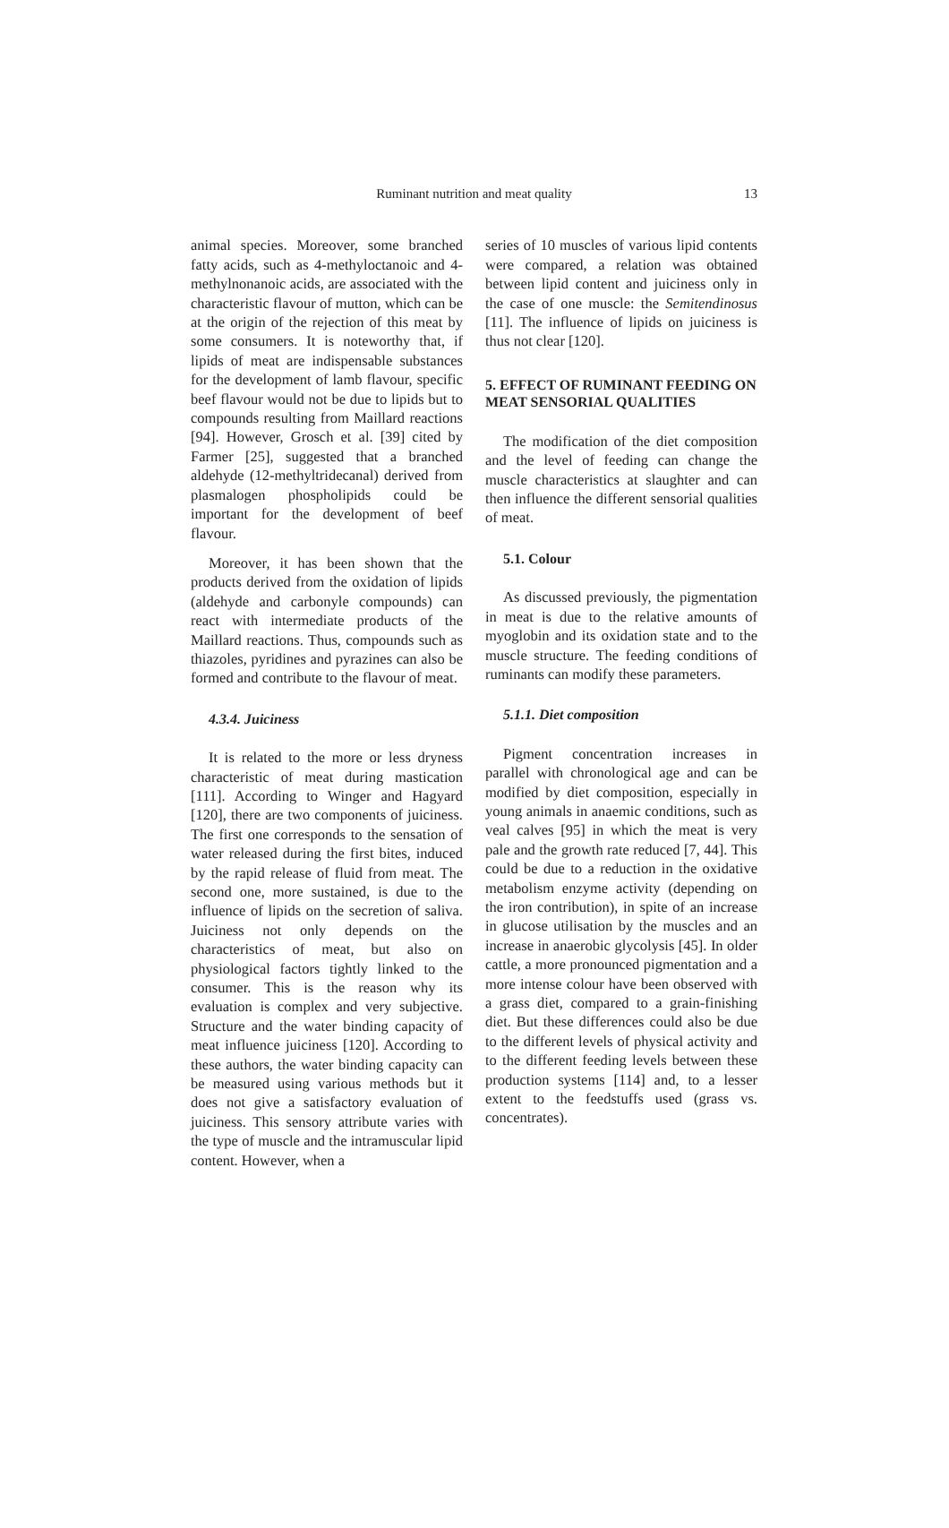Ruminant nutrition and meat quality 13
animal species. Moreover, some branched fatty acids, such as 4-methyloctanoic and 4-methylnonanoic acids, are associated with the characteristic flavour of mutton, which can be at the origin of the rejection of this meat by some consumers. It is noteworthy that, if lipids of meat are indispensable substances for the development of lamb flavour, specific beef flavour would not be due to lipids but to compounds resulting from Maillard reactions [94]. However, Grosch et al. [39] cited by Farmer [25], suggested that a branched aldehyde (12-methyltridecanal) derived from plasmalogen phospholipids could be important for the development of beef flavour.
Moreover, it has been shown that the products derived from the oxidation of lipids (aldehyde and carbonyle compounds) can react with intermediate products of the Maillard reactions. Thus, compounds such as thiazoles, pyridines and pyrazines can also be formed and contribute to the flavour of meat.
4.3.4. Juiciness
It is related to the more or less dryness characteristic of meat during mastication [111]. According to Winger and Hagyard [120], there are two components of juiciness. The first one corresponds to the sensation of water released during the first bites, induced by the rapid release of fluid from meat. The second one, more sustained, is due to the influence of lipids on the secretion of saliva. Juiciness not only depends on the characteristics of meat, but also on physiological factors tightly linked to the consumer. This is the reason why its evaluation is complex and very subjective. Structure and the water binding capacity of meat influence juiciness [120]. According to these authors, the water binding capacity can be measured using various methods but it does not give a satisfactory evaluation of juiciness. This sensory attribute varies with the type of muscle and the intramuscular lipid content. However, when a
series of 10 muscles of various lipid contents were compared, a relation was obtained between lipid content and juiciness only in the case of one muscle: the Semitendinosus [11]. The influence of lipids on juiciness is thus not clear [120].
5. EFFECT OF RUMINANT FEEDING ON MEAT SENSORIAL QUALITIES
The modification of the diet composition and the level of feeding can change the muscle characteristics at slaughter and can then influence the different sensorial qualities of meat.
5.1. Colour
As discussed previously, the pigmentation in meat is due to the relative amounts of myoglobin and its oxidation state and to the muscle structure. The feeding conditions of ruminants can modify these parameters.
5.1.1. Diet composition
Pigment concentration increases in parallel with chronological age and can be modified by diet composition, especially in young animals in anaemic conditions, such as veal calves [95] in which the meat is very pale and the growth rate reduced [7, 44]. This could be due to a reduction in the oxidative metabolism enzyme activity (depending on the iron contribution), in spite of an increase in glucose utilisation by the muscles and an increase in anaerobic glycolysis [45]. In older cattle, a more pronounced pigmentation and a more intense colour have been observed with a grass diet, compared to a grain-finishing diet. But these differences could also be due to the different levels of physical activity and to the different feeding levels between these production systems [114] and, to a lesser extent to the feedstuffs used (grass vs. concentrates).